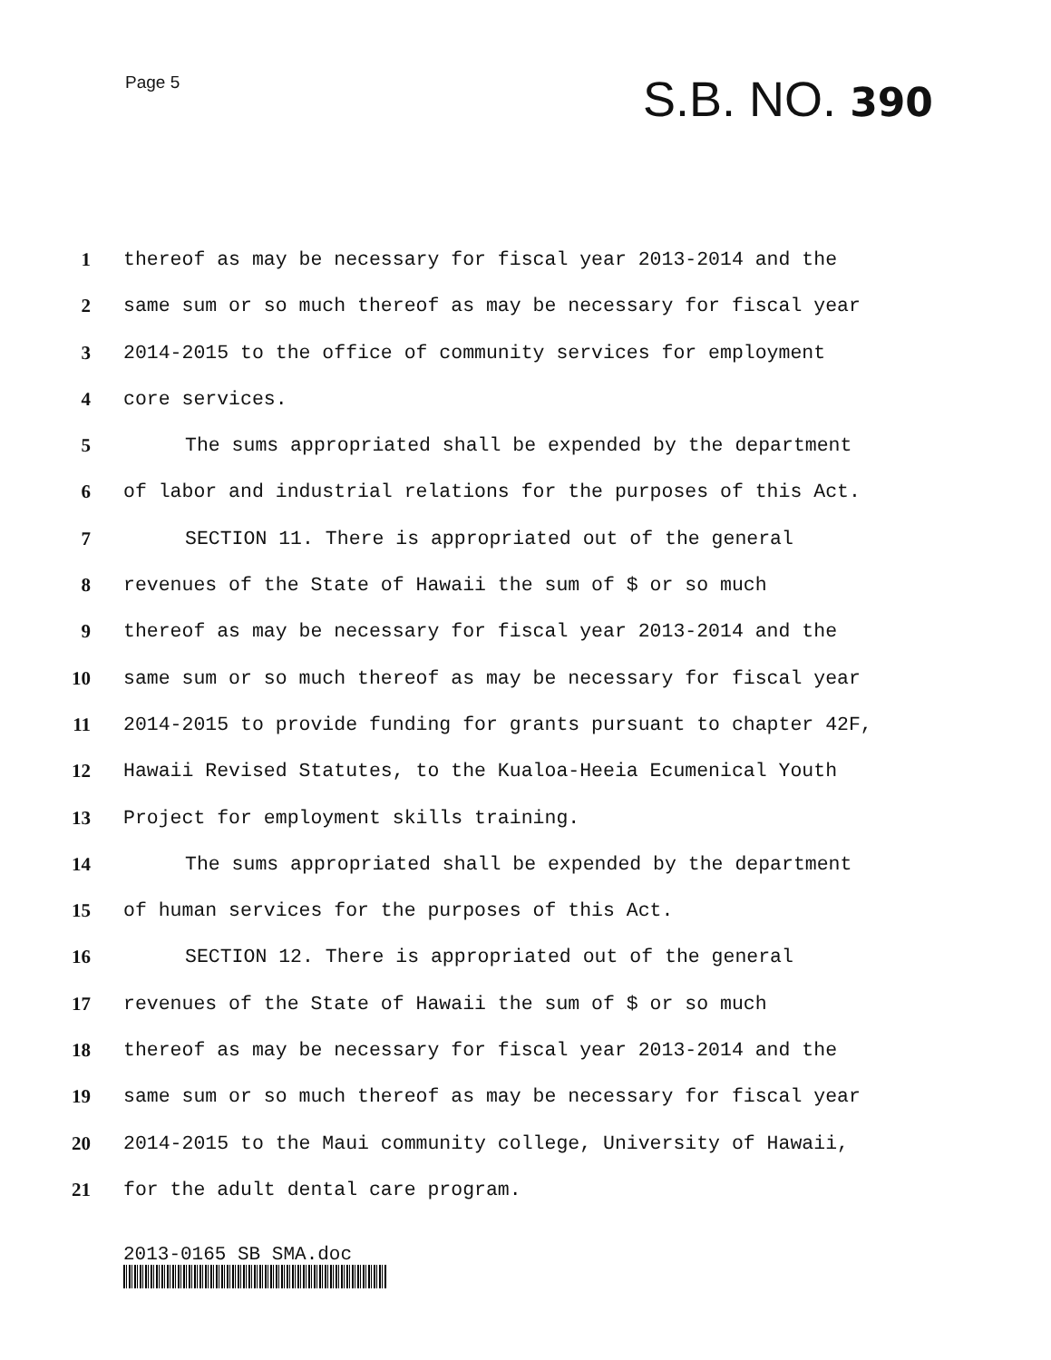Page 5
S.B. NO. 390
1 thereof as may be necessary for fiscal year 2013-2014 and the
2 same sum or so much thereof as may be necessary for fiscal year
3 2014-2015 to the office of community services for employment
4 core services.
5 The sums appropriated shall be expended by the department
6 of labor and industrial relations for the purposes of this Act.
7 SECTION 11. There is appropriated out of the general
8 revenues of the State of Hawaii the sum of $ or so much
9 thereof as may be necessary for fiscal year 2013-2014 and the
10 same sum or so much thereof as may be necessary for fiscal year
11 2014-2015 to provide funding for grants pursuant to chapter 42F,
12 Hawaii Revised Statutes, to the Kualoa-Heeia Ecumenical Youth
13 Project for employment skills training.
14 The sums appropriated shall be expended by the department
15 of human services for the purposes of this Act.
16 SECTION 12. There is appropriated out of the general
17 revenues of the State of Hawaii the sum of $ or so much
18 thereof as may be necessary for fiscal year 2013-2014 and the
19 same sum or so much thereof as may be necessary for fiscal year
20 2014-2015 to the Maui community college, University of Hawaii,
21 for the adult dental care program.
2013-0165 SB SMA.doc